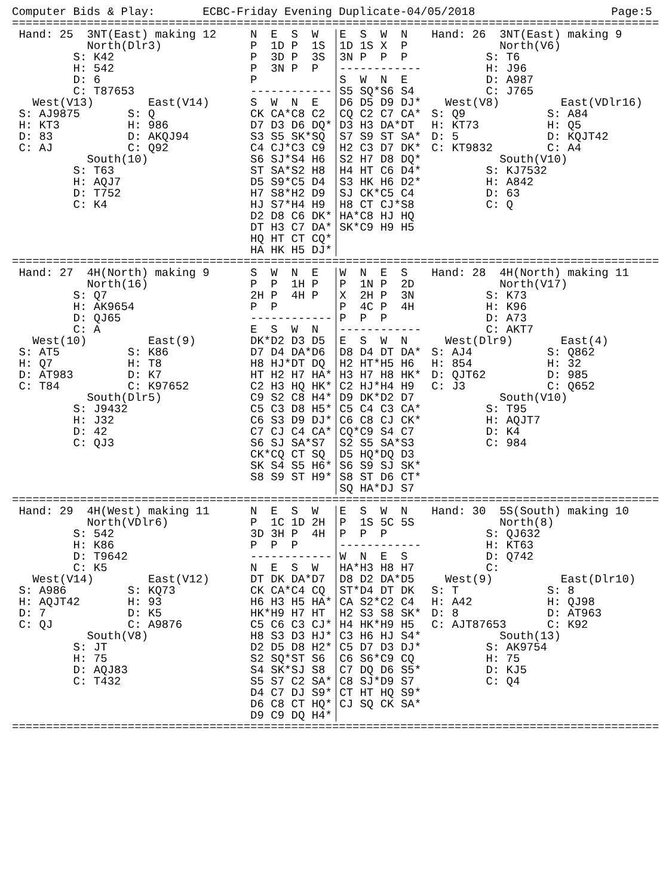Computer Bids & Play: ECBC-Friday Evening Duplicate-04/05/2018 Page:5
===============================================================================================
Hand: 25 3NT(East) making 12 N E S W E S W N Hand: 26 3NT(East) making 9
North(Dlr3) P 1D P 1S 1D 1S X P North(V6)
S: K42 P 3D P 3S 3N P P P S: T6
H: 542 P 3N P P ------------ H: J96
D: 6 P S W N E D: A987
C: T87653 ------------ S5 SQ*S6 S4 C: J765
West(V13) East(V14) S W N E D6 D5 D9 DJ* West(V8) East(VDlr16)
S: AJ9875 S: Q CK CA*C8 C2 CQ C2 C7 CA* S: Q9 S: A84
H: KT3 H: 986 D7 D3 D6 DQ* D3 H3 DA*DT H: KT73 H: Q5
D: 83 D: AKQJ94 S3 S5 SK*SQ S7 S9 ST SA* D: 5 D: KQJT42
C: AJ C: Q92 C4 CJ*C3 C9 H2 C3 D7 DK* C: KT9832 C: A4
South(10) S6 SJ*S4 H6 S2 H7 D8 DQ* South(V10)
S: T63 ST SA*S2 H8 H4 HT C6 D4* S: KJ7532
H: AQJ7 D5 S9*C5 D4 S3 HK H6 D2* H: A842
D: T752 H7 S8*H2 D9 SJ CK*C5 C4 D: 63
C: K4 HJ S7*H4 H9 H8 CT CJ*S8 C: Q
D2 D8 C6 DK* HA*C8 HJ HQ
DT H3 C7 DA* SK*C9 H9 H5
HQ HT CT CQ*
HA HK H5 DJ*
===============================================================================================
Hand: 27 4H(North) making 9 S W N E W N E S Hand: 28 4H(North) making 11
North(16) P P 1H P P 1N P 2D North(V17)
S: Q7 2H P 4H P X 2H P 3N S: K73
H: AK9654 P P P 4C P 4H H: K96
D: QJ65 ------------ P P P D: A73
C: A E S W N ------------ C: AKT7
West(10) East(9) DK*D2 D3 D5 E S W N West(Dlr9) East(4)
S: AT5 S: K86 D7 D4 DA*D6 D8 D4 DT DA* S: AJ4 S: Q862
H: Q7 H: T8 H8 HJ*DT DQ H2 HT*H5 H6 H: 854 H: 32
D: AT983 D: K7 HT H2 H7 HA* H3 H7 H8 HK* D: QJT62 D: 985
C: T84 C: K97652 C2 H3 HQ HK* C2 HJ*H4 H9 C: J3 C: Q652
South(Dlr5) C9 S2 C8 H4* D9 DK*D2 D7 South(V10)
S: J9432 C5 C3 D8 H5* C5 C4 C3 CA* S: T95
H: J32 C6 S3 D9 DJ* C6 C8 CJ CK* H: AQJT7
D: 42 C7 CJ C4 CA* CQ*C9 S4 C7 D: K4
C: QJ3 S6 SJ SA*S7 S2 S5 SA*S3 C: 984
CK*CQ CT SQ D5 HQ*DQ D3
SK S4 S5 H6* S6 S9 SJ SK*
S8 S9 ST H9* S8 ST D6 CT*
SQ HA*DJ S7
===============================================================================================
Hand: 29 4H(West) making 11 N E S W E S W N Hand: 30 5S(South) making 10
North(VDlr6) P 1C 1D 2H P 1S 5C 5S North(8)
S: 542 3D 3H P 4H P P P S: QJ632
H: K86 P P P ------------ H: KT63
D: T9642 ------------ W N E S D: Q742
C: K5 N E S W HA*H3 H8 H7 C:
West(V14) East(V12) DT DK DA*D7 D8 D2 DA*D5 West(9) East(Dlr10)
S: A986 S: KQ73 CK CA*C4 CQ ST*D4 DT DK S: T S: 8
H: AQJT42 H: 93 H6 H3 H5 HA* CA S2*C2 C4 H: A42 H: QJ98
D: 7 D: K5 HK*H9 H7 HT H2 S3 S8 SK* D: 8 D: AT963
C: QJ C: A9876 C5 C6 C3 CJ* H4 HK*H9 H5 C: AJT87653 C: K92
South(V8) H8 S3 D3 HJ* C3 H6 HJ S4* South(13)
S: JT D2 D5 D8 H2* C5 D7 D3 DJ* S: AK9754
H: 75 S2 SQ*ST S6 C6 S6*C9 CQ H: 75
D: AQJ83 S4 SK*SJ S8 C7 DQ D6 S5* D: KJ5
C: T432 S5 S7 C2 SA* C8 SJ*D9 S7 C: Q4
D4 C7 DJ S9* CT HT HQ S9*
D6 C8 CT HQ* CJ SQ CK SA*
D9 C9 DQ H4*
===============================================================================================